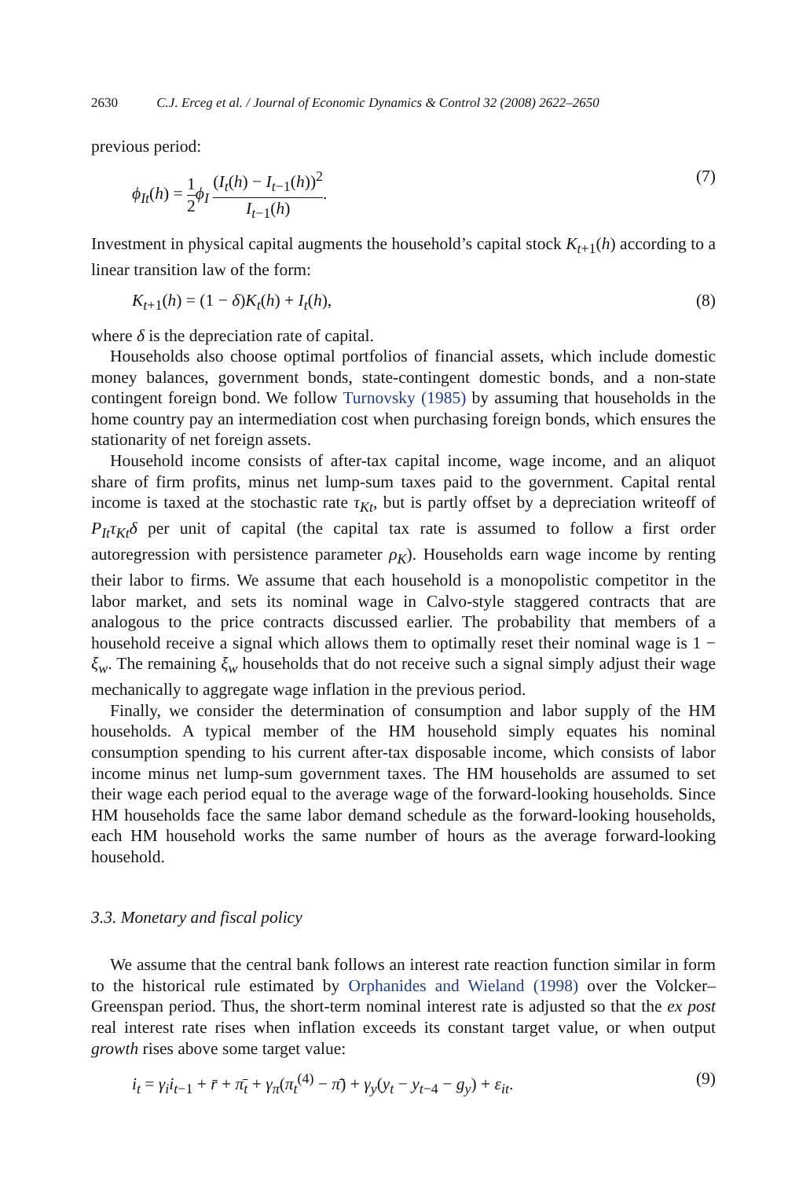2630 C.J. Erceg et al. / Journal of Economic Dynamics & Control 32 (2008) 2622–2650
previous period:
ϕ<sub>It</sub>(h) = 1 2 ϕ<sub>I</sub> (I<sub>t</sub>(h) − I<sub>t−1</sub>(h))<sup>2</sup> I<sub>t−1</sub>(h). (7)
Investment in physical capital augments the household’s capital stock K<sub>t+1</sub>(h) according to a linear transition law of the form:
K<sub>t+1</sub>(h) = (1 − δ)K<sub>t</sub>(h) + I<sub>t</sub>(h), (8)
where δ is the depreciation rate of capital.
Households also choose optimal portfolios of financial assets, which include domestic money balances, government bonds, state-contingent domestic bonds, and a non-state contingent foreign bond. We follow Turnovsky (1985) by assuming that households in the home country pay an intermediation cost when purchasing foreign bonds, which ensures the stationarity of net foreign assets.
Household income consists of after-tax capital income, wage income, and an aliquot share of firm profits, minus net lump-sum taxes paid to the government. Capital rental income is taxed at the stochastic rate τ<sub>Kt</sub>, but is partly offset by a depreciation writeoff of P<sub>It</sub>τ<sub>Kt</sub>δ per unit of capital (the capital tax rate is assumed to follow a first order autoregression with persistence parameter ρ<sub>K</sub>). Households earn wage income by renting their labor to firms. We assume that each household is a monopolistic competitor in the labor market, and sets its nominal wage in Calvo-style staggered contracts that are analogous to the price contracts discussed earlier. The probability that members of a household receive a signal which allows them to optimally reset their nominal wage is 1 − ξ<sub>w</sub>. The remaining ξ<sub>w</sub> households that do not receive such a signal simply adjust their wage mechanically to aggregate wage inflation in the previous period.
Finally, we consider the determination of consumption and labor supply of the HM households. A typical member of the HM household simply equates his nominal consumption spending to his current after-tax disposable income, which consists of labor income minus net lump-sum government taxes. The HM households are assumed to set their wage each period equal to the average wage of the forward-looking households. Since HM households face the same labor demand schedule as the forward-looking households, each HM household works the same number of hours as the average forward-looking household.
3.3. Monetary and fiscal policy
We assume that the central bank follows an interest rate reaction function similar in form to the historical rule estimated by Orphanides and Wieland (1998) over the Volcker–Greenspan period. Thus, the short-term nominal interest rate is adjusted so that the ex post real interest rate rises when inflation exceeds its constant target value, or when output growth rises above some target value:
i<sub>t</sub> = γ<sub>i</sub>i<sub>t−1</sub> + r̄ + π̄<sub>t</sub> + γ<sub>π</sub>(π<sub>t</sub><sup>(4)</sup> − π̄) + γ<sub>y</sub>(y<sub>t</sub> − y<sub>t−4</sub> − g<sub>y</sub>) + ε<sub>it</sub>. (9)